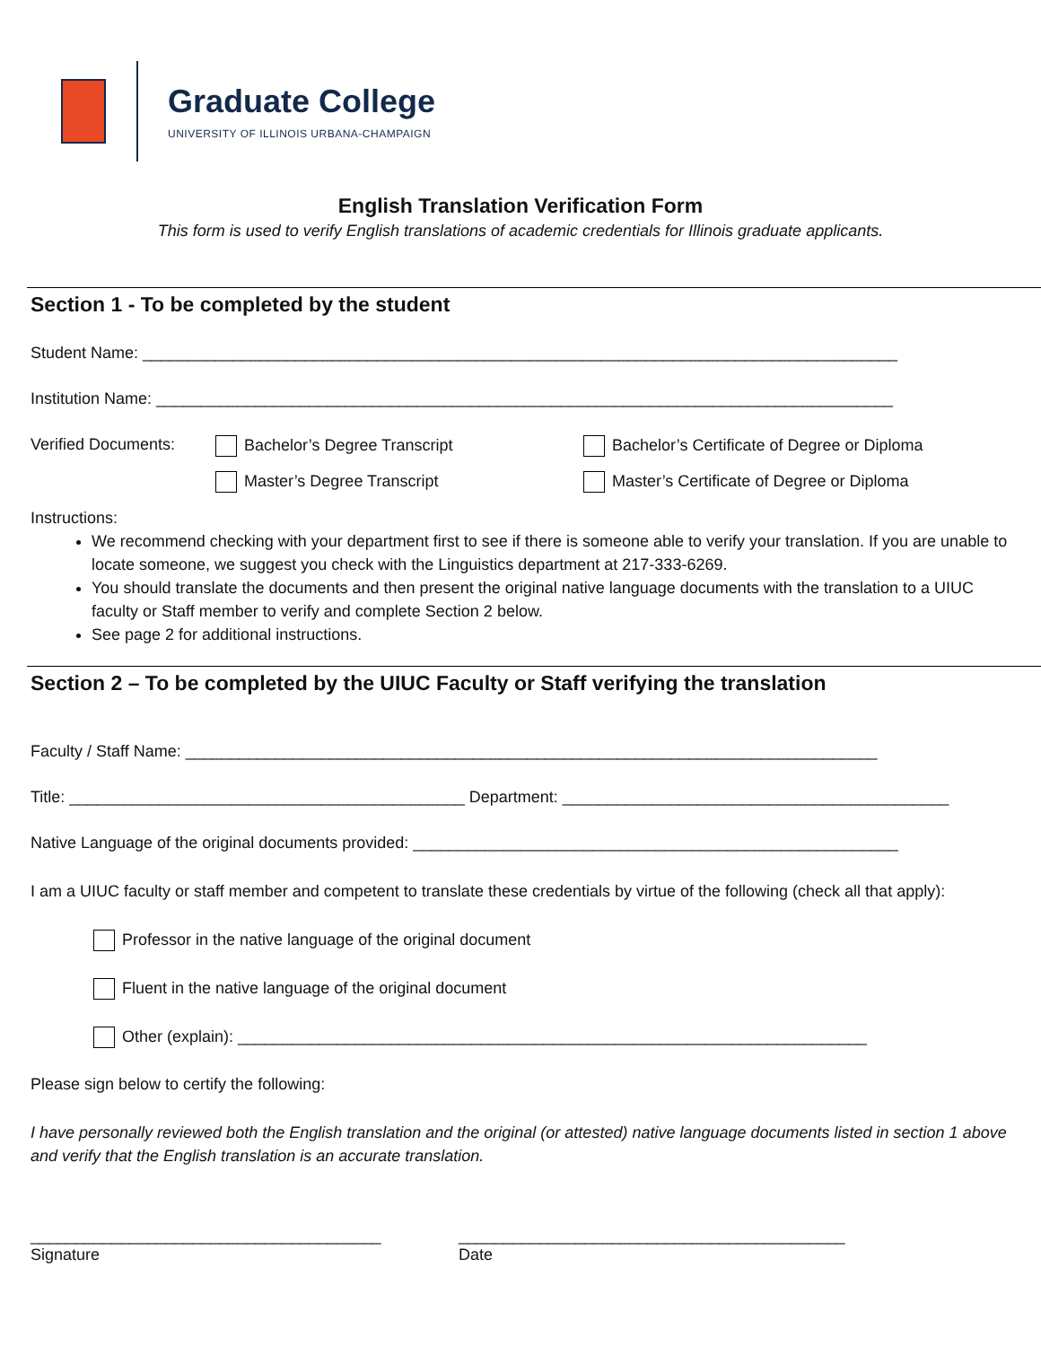Graduate College
UNIVERSITY OF ILLINOIS URBANA-CHAMPAIGN
English Translation Verification Form
This form is used to verify English translations of academic credentials for Illinois graduate applicants.
Section 1 - To be completed by the student
Student Name: ____________________________________________________________________________________
Institution Name: __________________________________________________________________________________
Verified Documents:
Bachelor’s Degree Transcript
Bachelor’s Certificate of Degree or Diploma
Master’s Degree Transcript
Master’s Certificate of Degree or Diploma
Instructions:
We recommend checking with your department first to see if there is someone able to verify your translation. If you are unable to locate someone, we suggest you check with the Linguistics department at 217-333-6269.
You should translate the documents and then present the original native language documents with the translation to a UIUC faculty or Staff member to verify and complete Section 2 below.
See page 2 for additional instructions.
Section 2 – To be completed by the UIUC Faculty or Staff verifying the translation
Faculty / Staff Name: _____________________________________________________________________________
Title: ____________________________________________ Department: ___________________________________________
Native Language of the original documents provided: ______________________________________________________
I am a UIUC faculty or staff member and competent to translate these credentials by virtue of the following (check all that apply):
Professor in the native language of the original document
Fluent in the native language of the original document
Other (explain): ______________________________________________________________________
Please sign below to certify the following:
I have personally reviewed both the English translation and the original (or attested) native language documents listed in section 1 above and verify that the English translation is an accurate translation.
_______________________________________
Signature
___________________________________________
Date